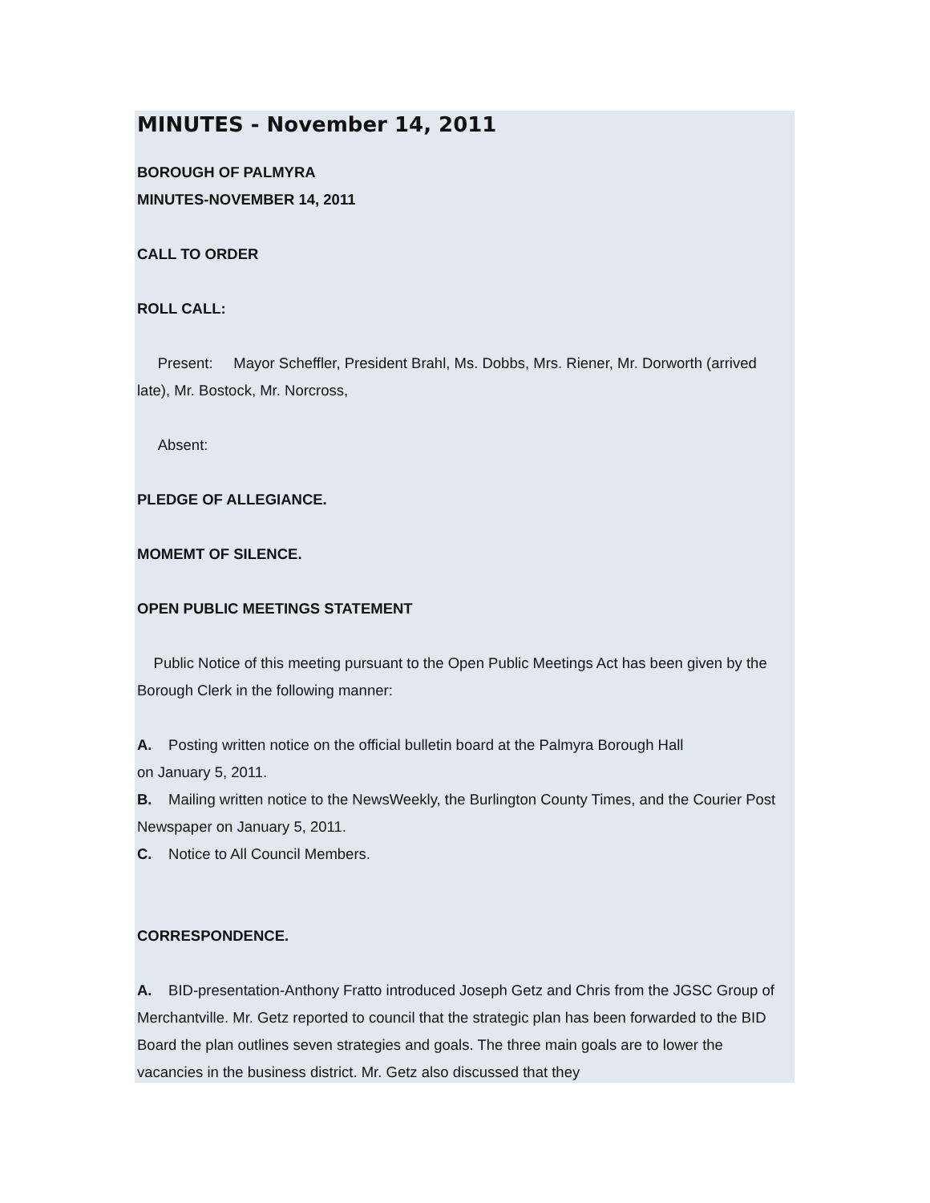MINUTES - November 14, 2011
BOROUGH OF PALMYRA
MINUTES-NOVEMBER 14, 2011
CALL TO ORDER
ROLL CALL:
Present: Mayor Scheffler, President Brahl, Ms. Dobbs, Mrs. Riener, Mr. Dorworth (arrived late), Mr. Bostock, Mr. Norcross,
Absent:
PLEDGE OF ALLEGIANCE.
MOMEMT OF SILENCE.
OPEN PUBLIC MEETINGS STATEMENT
Public Notice of this meeting pursuant to the Open Public Meetings Act has been given by the Borough Clerk in the following manner:
A. Posting written notice on the official bulletin board at the Palmyra Borough Hall
on January 5, 2011.
B. Mailing written notice to the NewsWeekly, the Burlington County Times, and the Courier Post Newspaper on January 5, 2011.
C. Notice to All Council Members.
CORRESPONDENCE.
A. BID-presentation-Anthony Fratto introduced Joseph Getz and Chris from the JGSC Group of Merchantville. Mr. Getz reported to council that the strategic plan has been forwarded to the BID Board the plan outlines seven strategies and goals. The three main goals are to lower the vacancies in the business district. Mr. Getz also discussed that they